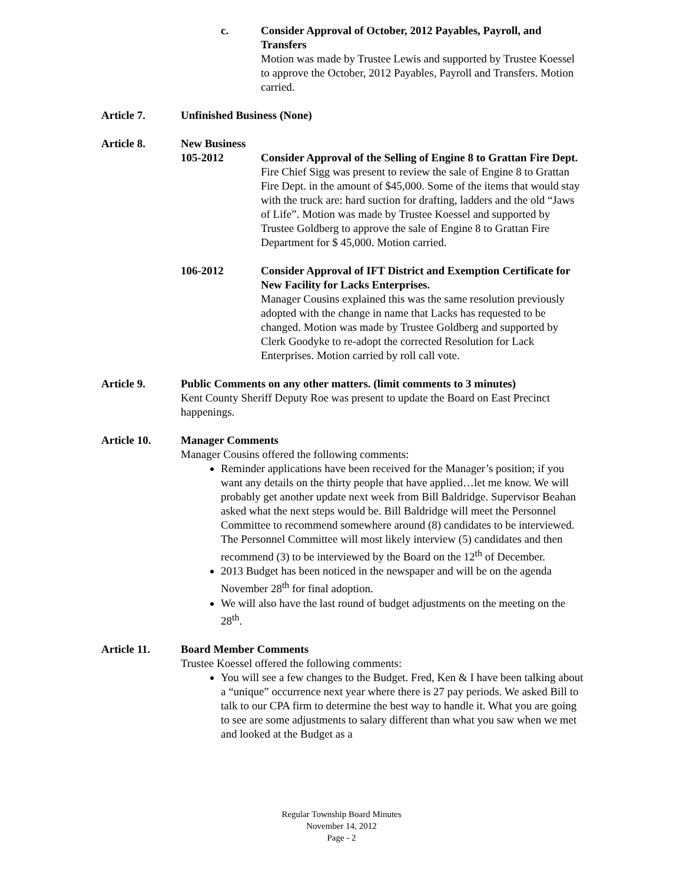c. Consider Approval of October, 2012 Payables, Payroll, and Transfers
Motion was made by Trustee Lewis and supported by Trustee Koessel to approve the October, 2012 Payables, Payroll and Transfers. Motion carried.
Article 7. Unfinished Business (None)
Article 8. New Business
105-2012 Consider Approval of the Selling of Engine 8 to Grattan Fire Dept.
Fire Chief Sigg was present to review the sale of Engine 8 to Grattan Fire Dept. in the amount of $45,000. Some of the items that would stay with the truck are: hard suction for drafting, ladders and the old “Jaws of Life”. Motion was made by Trustee Koessel and supported by Trustee Goldberg to approve the sale of Engine 8 to Grattan Fire Department for $ 45,000. Motion carried.
106-2012 Consider Approval of IFT District and Exemption Certificate for New Facility for Lacks Enterprises.
Manager Cousins explained this was the same resolution previously adopted with the change in name that Lacks has requested to be changed. Motion was made by Trustee Goldberg and supported by Clerk Goodyke to re-adopt the corrected Resolution for Lack Enterprises. Motion carried by roll call vote.
Article 9. Public Comments on any other matters. (limit comments to 3 minutes)
Kent County Sheriff Deputy Roe was present to update the Board on East Precinct happenings.
Article 10. Manager Comments
Manager Cousins offered the following comments:
Reminder applications have been received for the Manager’s position; if you want any details on the thirty people that have applied…let me know. We will probably get another update next week from Bill Baldridge. Supervisor Beahan asked what the next steps would be. Bill Baldridge will meet the Personnel Committee to recommend somewhere around (8) candidates to be interviewed. The Personnel Committee will most likely interview (5) candidates and then recommend (3) to be interviewed by the Board on the 12<sup>th</sup> of December.
2013 Budget has been noticed in the newspaper and will be on the agenda November 28<sup>th</sup> for final adoption.
We will also have the last round of budget adjustments on the meeting on the 28<sup>th</sup>.
Article 11. Board Member Comments
Trustee Koessel offered the following comments:
You will see a few changes to the Budget. Fred, Ken & I have been talking about a “unique” occurrence next year where there is 27 pay periods. We asked Bill to talk to our CPA firm to determine the best way to handle it. What you are going to see are some adjustments to salary different than what you saw when we met and looked at the Budget as a
Regular Township Board Minutes
November 14, 2012
Page - 2